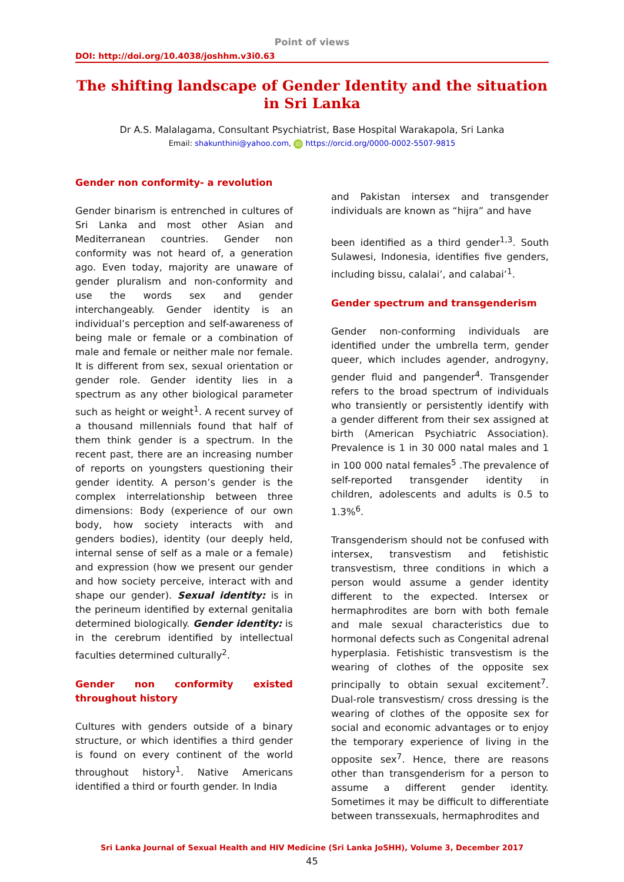Point of views
DOI: http://doi.org/10.4038/joshhm.v3i0.63
The shifting landscape of Gender Identity and the situation in Sri Lanka
Dr A.S. Malalagama, Consultant Psychiatrist, Base Hospital Warakapola, Sri Lanka
Email: shakunthini@yahoo.com, iD https://orcid.org/0000-0002-5507-9815
Gender non conformity- a revolution
Gender binarism is entrenched in cultures of Sri Lanka and most other Asian and Mediterranean countries. Gender non conformity was not heard of, a generation ago. Even today, majority are unaware of gender pluralism and non-conformity and use the words sex and gender interchangeably. Gender identity is an individual’s perception and self-awareness of being male or female or a combination of male and female or neither male nor female. It is different from sex, sexual orientation or gender role. Gender identity lies in a spectrum as any other biological parameter such as height or weight<sup>1</sup>. A recent survey of a thousand millennials found that half of them think gender is a spectrum. In the recent past, there are an increasing number of reports on youngsters questioning their gender identity. A person’s gender is the complex interrelationship between three dimensions: Body (experience of our own body, how society interacts with and genders bodies), identity (our deeply held, internal sense of self as a male or a female) and expression (how we present our gender and how society perceive, interact with and shape our gender). Sexual identity: is in the perineum identified by external genitalia determined biologically. Gender identity: is in the cerebrum identified by intellectual faculties determined culturally<sup>2</sup>.
Gender non conformity existed throughout history
Cultures with genders outside of a binary structure, or which identifies a third gender is found on every continent of the world throughout history<sup>1</sup>. Native Americans identified a third or fourth gender. In India
and Pakistan intersex and transgender individuals are known as “hijra” and have
been identified as a third gender<sup>1,3</sup>. South Sulawesi, Indonesia, identifies five genders, including bissu, calalai’, and calabai’<sup>1</sup>.
Gender spectrum and transgenderism
Gender non-conforming individuals are identified under the umbrella term, gender queer, which includes agender, androgyny, gender fluid and pangender<sup>4</sup>. Transgender refers to the broad spectrum of individuals who transiently or persistently identify with a gender different from their sex assigned at birth (American Psychiatric Association). Prevalence is 1 in 30 000 natal males and 1 in 100 000 natal females<sup>5</sup> .The prevalence of self-reported transgender identity in children, adolescents and adults is 0.5 to 1.3%<sup>6</sup>.
Transgenderism should not be confused with intersex, transvestism and fetishistic transvestism, three conditions in which a person would assume a gender identity different to the expected. Intersex or hermaphrodites are born with both female and male sexual characteristics due to hormonal defects such as Congenital adrenal hyperplasia. Fetishistic transvestism is the wearing of clothes of the opposite sex principally to obtain sexual excitement<sup>7</sup>. Dual-role transvestism/ cross dressing is the wearing of clothes of the opposite sex for social and economic advantages or to enjoy the temporary experience of living in the opposite sex<sup>7</sup>. Hence, there are reasons other than transgenderism for a person to assume a different gender identity. Sometimes it may be difficult to differentiate between transsexuals, hermaphrodites and
Sri Lanka Journal of Sexual Health and HIV Medicine (Sri Lanka JoSHH), Volume 3, December 2017
45